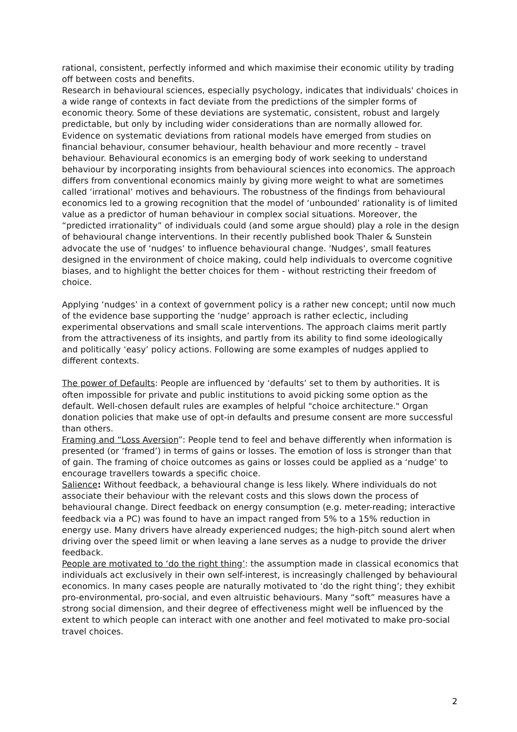rational, consistent, perfectly informed and which maximise their economic utility by trading off between costs and benefits.
Research in behavioural sciences, especially psychology, indicates that individuals' choices in a wide range of contexts in fact deviate from the predictions of the simpler forms of economic theory. Some of these deviations are systematic, consistent, robust and largely predictable, but only by including wider considerations than are normally allowed for. Evidence on systematic deviations from rational models have emerged from studies on financial behaviour, consumer behaviour, health behaviour and more recently – travel behaviour. Behavioural economics is an emerging body of work seeking to understand behaviour by incorporating insights from behavioural sciences into economics. The approach differs from conventional economics mainly by giving more weight to what are sometimes called ‘irrational’ motives and behaviours. The robustness of the findings from behavioural economics led to a growing recognition that the model of ‘unbounded’ rationality is of limited value as a predictor of human behaviour in complex social situations. Moreover, the “predicted irrationality” of individuals could (and some argue should) play a role in the design of behavioural change interventions. In their recently published book Thaler & Sunstein advocate the use of ‘nudges’ to influence behavioural change. 'Nudges', small features designed in the environment of choice making, could help individuals to overcome cognitive biases, and to highlight the better choices for them - without restricting their freedom of choice.
Applying ‘nudges’ in a context of government policy is a rather new concept; until now much of the evidence base supporting the ‘nudge’ approach is rather eclectic, including experimental observations and small scale interventions. The approach claims merit partly from the attractiveness of its insights, and partly from its ability to find some ideologically and politically ‘easy’ policy actions. Following are some examples of nudges applied to different contexts.
The power of Defaults: People are influenced by ‘defaults’ set to them by authorities. It is often impossible for private and public institutions to avoid picking some option as the default. Well-chosen default rules are examples of helpful "choice architecture." Organ donation policies that make use of opt-in defaults and presume consent are more successful than others.
Framing and “Loss Aversion”: People tend to feel and behave differently when information is presented (or ‘framed’) in terms of gains or losses. The emotion of loss is stronger than that of gain. The framing of choice outcomes as gains or losses could be applied as a ‘nudge’ to encourage travellers towards a specific choice.
Salience: Without feedback, a behavioural change is less likely. Where individuals do not associate their behaviour with the relevant costs and this slows down the process of behavioural change. Direct feedback on energy consumption (e.g. meter-reading; interactive feedback via a PC) was found to have an impact ranged from 5% to a 15% reduction in energy use. Many drivers have already experienced nudges; the high-pitch sound alert when driving over the speed limit or when leaving a lane serves as a nudge to provide the driver feedback.
People are motivated to ‘do the right thing’: the assumption made in classical economics that individuals act exclusively in their own self-interest, is increasingly challenged by behavioural economics. In many cases people are naturally motivated to ‘do the right thing’; they exhibit pro-environmental, pro-social, and even altruistic behaviours. Many “soft” measures have a strong social dimension, and their degree of effectiveness might well be influenced by the extent to which people can interact with one another and feel motivated to make pro-social travel choices.
2